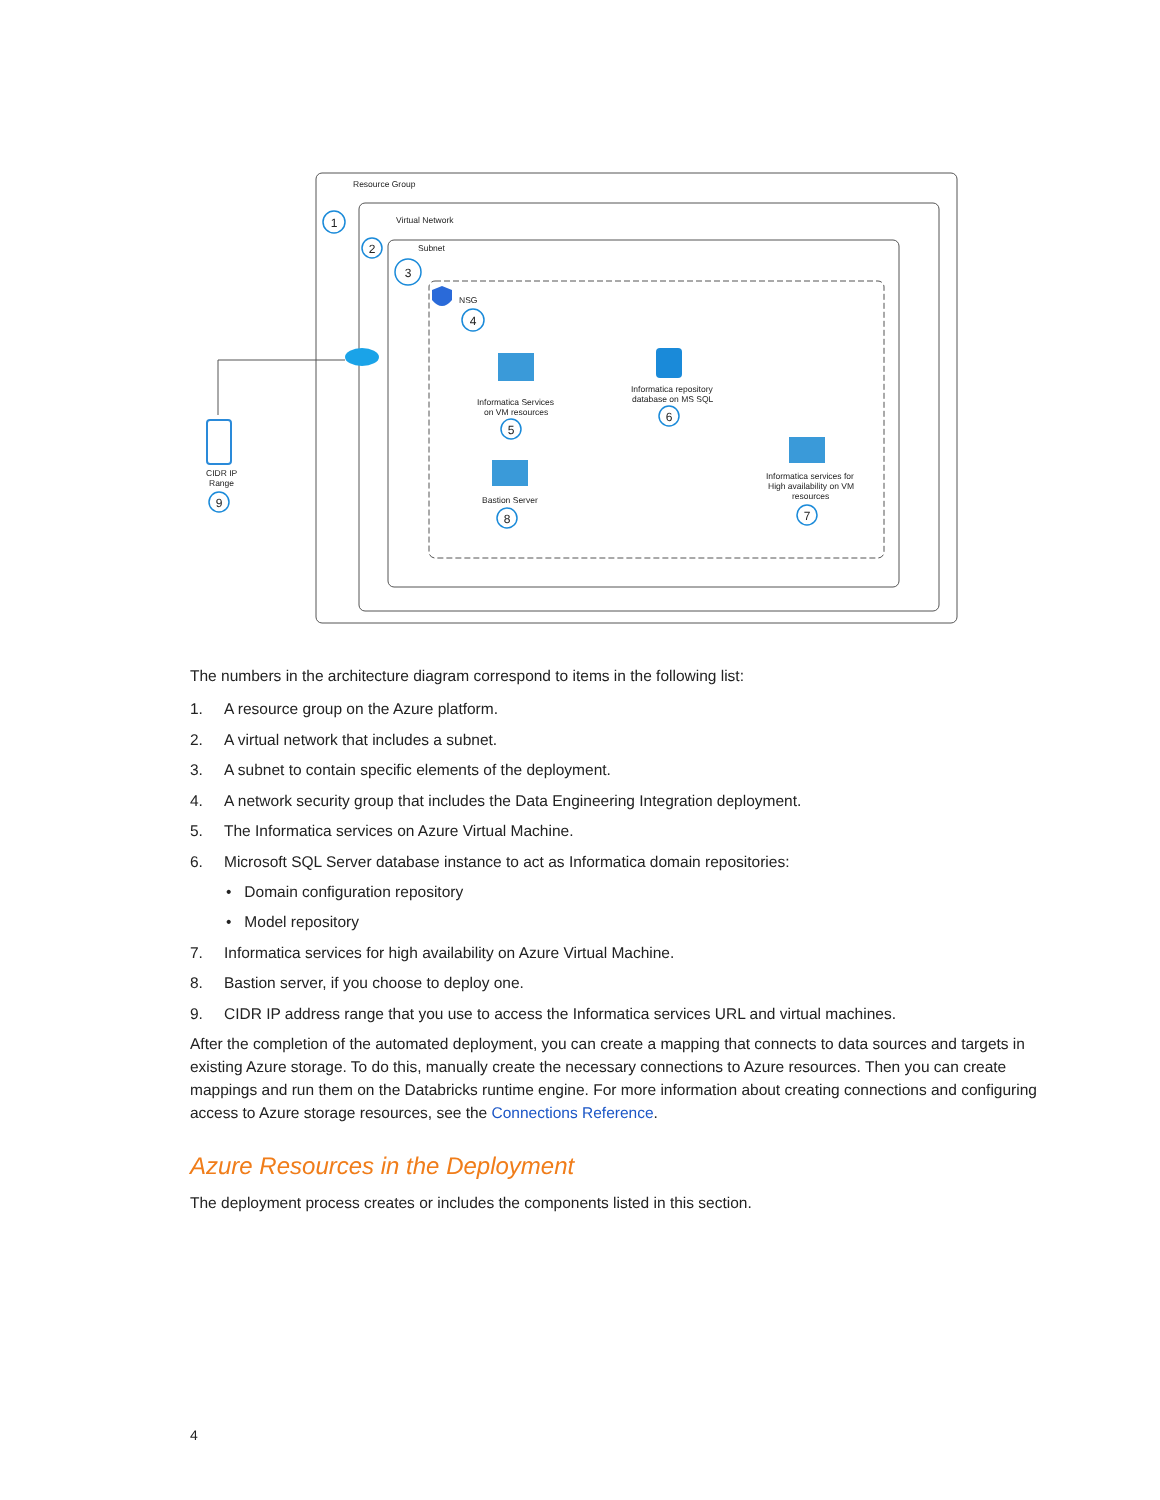Resource Group
Virtual Network
Subnet
NSG
Informatica Services
on VM resources
Informatica repository
database on MS SQL
Bastion Server
Informatica services for
High availability on VM
resources
CIDR IP
Range
1
2
3
4
5
6
7
8
9
The numbers in the architecture diagram correspond to items in the following list:
1. A resource group on the Azure platform.
2. A virtual network that includes a subnet.
3. A subnet to contain specific elements of the deployment.
4. A network security group that includes the Data Engineering Integration deployment.
5. The Informatica services on Azure Virtual Machine.
6. Microsoft SQL Server database instance to act as Informatica domain repositories:
• Domain configuration repository
• Model repository
7. Informatica services for high availability on Azure Virtual Machine.
8. Bastion server, if you choose to deploy one.
9. CIDR IP address range that you use to access the Informatica services URL and virtual machines.
After the completion of the automated deployment, you can create a mapping that connects to data sources and targets in existing Azure storage. To do this, manually create the necessary connections to Azure resources. Then you can create mappings and run them on the Databricks runtime engine. For more information about creating connections and configuring access to Azure storage resources, see the Connections Reference.
Azure Resources in the Deployment
The deployment process creates or includes the components listed in this section.
4